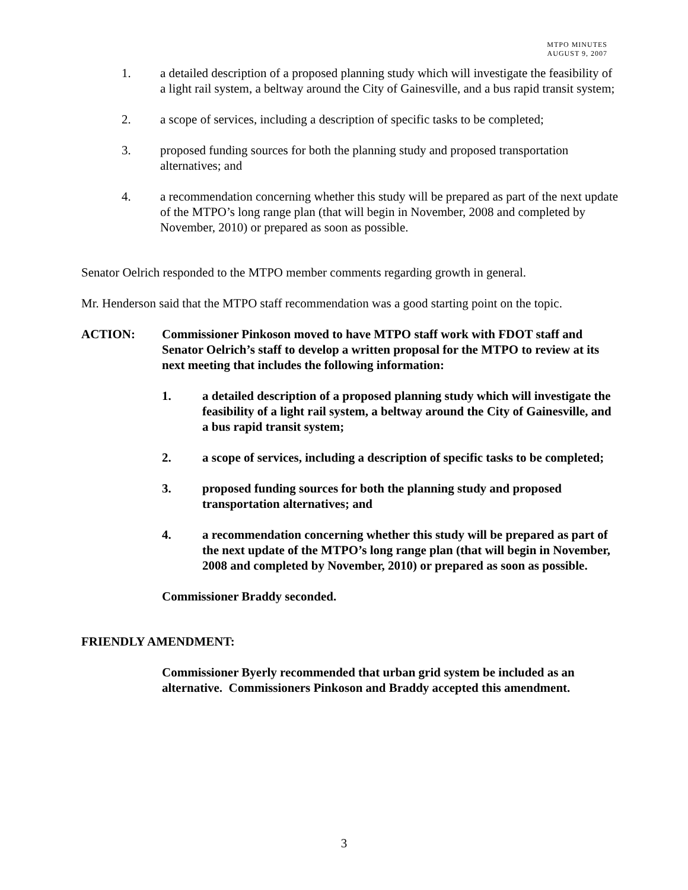MTPO MINUTES
AUGUST 9, 2007
1. a detailed description of a proposed planning study which will investigate the feasibility of a light rail system, a beltway around the City of Gainesville, and a bus rapid transit system;
2. a scope of services, including a description of specific tasks to be completed;
3. proposed funding sources for both the planning study and proposed transportation alternatives; and
4. a recommendation concerning whether this study will be prepared as part of the next update of the MTPO’s long range plan (that will begin in November, 2008 and completed by November, 2010) or prepared as soon as possible.
Senator Oelrich responded to the MTPO member comments regarding growth in general.
Mr. Henderson said that the MTPO staff recommendation was a good starting point on the topic.
ACTION: Commissioner Pinkoson moved to have MTPO staff work with FDOT staff and Senator Oelrich’s staff to develop a written proposal for the MTPO to review at its next meeting that includes the following information:
1. a detailed description of a proposed planning study which will investigate the feasibility of a light rail system, a beltway around the City of Gainesville, and a bus rapid transit system;
2. a scope of services, including a description of specific tasks to be completed;
3. proposed funding sources for both the planning study and proposed transportation alternatives; and
4. a recommendation concerning whether this study will be prepared as part of the next update of the MTPO’s long range plan (that will begin in November, 2008 and completed by November, 2010) or prepared as soon as possible.
Commissioner Braddy seconded.
FRIENDLY AMENDMENT:
Commissioner Byerly recommended that urban grid system be included as an alternative. Commissioners Pinkoson and Braddy accepted this amendment.
3